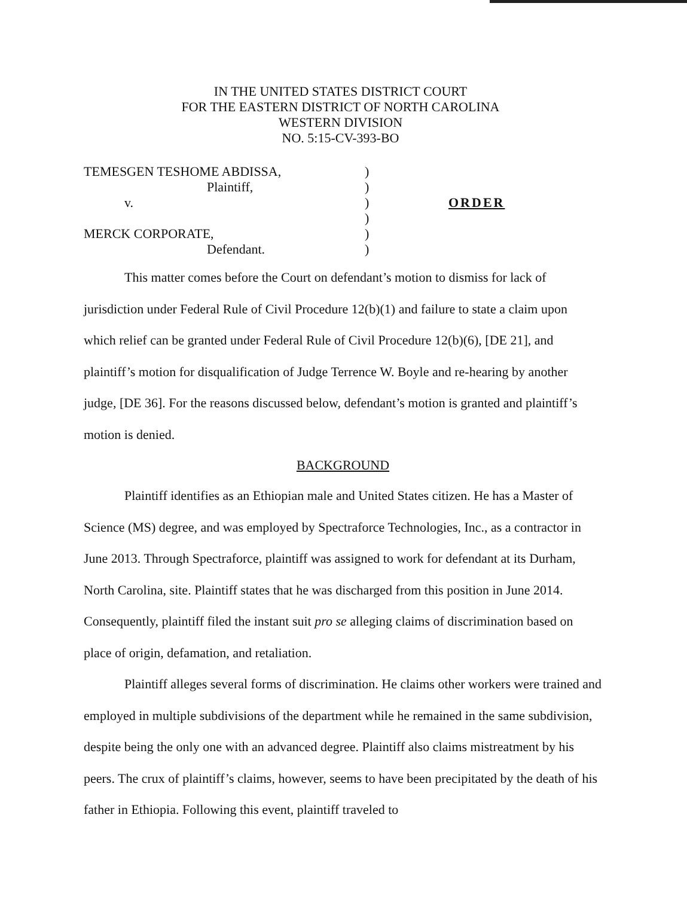IN THE UNITED STATES DISTRICT COURT
FOR THE EASTERN DISTRICT OF NORTH CAROLINA
WESTERN DIVISION
NO. 5:15-CV-393-BO
TEMESGEN TESHOME ABDISSA,
Plaintiff,
v.
MERCK CORPORATE,
Defendant.
)
)
)
)
)
)
ORDER
This matter comes before the Court on defendant’s motion to dismiss for lack of jurisdiction under Federal Rule of Civil Procedure 12(b)(1) and failure to state a claim upon which relief can be granted under Federal Rule of Civil Procedure 12(b)(6), [DE 21], and plaintiff’s motion for disqualification of Judge Terrence W. Boyle and re-hearing by another judge, [DE 36]. For the reasons discussed below, defendant’s motion is granted and plaintiff’s motion is denied.
BACKGROUND
Plaintiff identifies as an Ethiopian male and United States citizen. He has a Master of Science (MS) degree, and was employed by Spectraforce Technologies, Inc., as a contractor in June 2013. Through Spectraforce, plaintiff was assigned to work for defendant at its Durham, North Carolina, site. Plaintiff states that he was discharged from this position in June 2014. Consequently, plaintiff filed the instant suit pro se alleging claims of discrimination based on place of origin, defamation, and retaliation.
Plaintiff alleges several forms of discrimination. He claims other workers were trained and employed in multiple subdivisions of the department while he remained in the same subdivision, despite being the only one with an advanced degree. Plaintiff also claims mistreatment by his peers. The crux of plaintiff’s claims, however, seems to have been precipitated by the death of his father in Ethiopia. Following this event, plaintiff traveled to